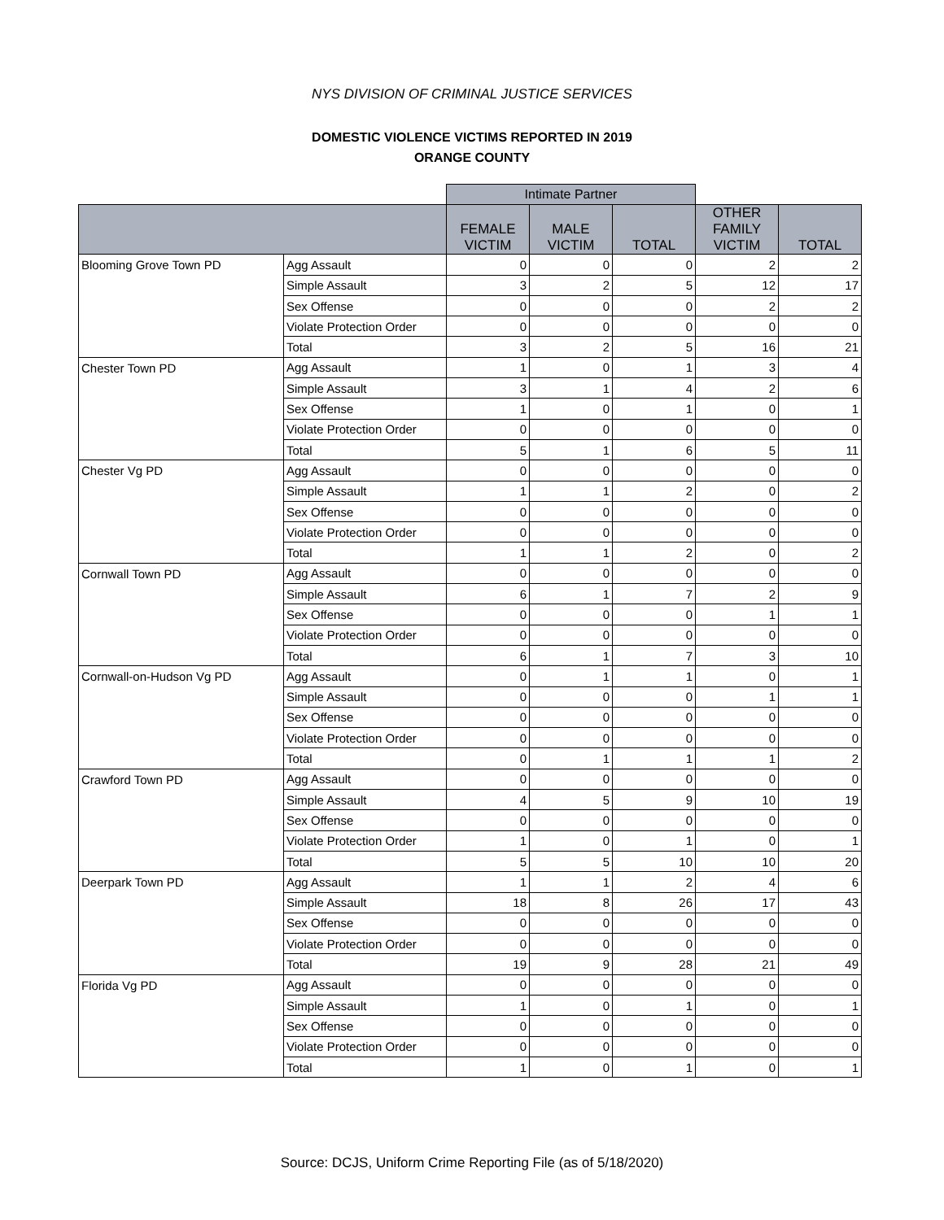NYS DIVISION OF CRIMINAL JUSTICE SERVICES
DOMESTIC VIOLENCE VICTIMS REPORTED IN 2019
ORANGE COUNTY
| | | Intimate Partner | | | | |
| | | FEMALE VICTIM | MALE VICTIM | TOTAL | OTHER FAMILY VICTIM | TOTAL |
| Blooming Grove Town PD | Agg Assault | 0 | 0 | 0 | 2 | 2 |
| | Simple Assault | 3 | 2 | 5 | 12 | 17 |
| | Sex Offense | 0 | 0 | 0 | 2 | 2 |
| | Violate Protection Order | 0 | 0 | 0 | 0 | 0 |
| | Total | 3 | 2 | 5 | 16 | 21 |
| Chester Town PD | Agg Assault | 1 | 0 | 1 | 3 | 4 |
| | Simple Assault | 3 | 1 | 4 | 2 | 6 |
| | Sex Offense | 1 | 0 | 1 | 0 | 1 |
| | Violate Protection Order | 0 | 0 | 0 | 0 | 0 |
| | Total | 5 | 1 | 6 | 5 | 11 |
| Chester Vg PD | Agg Assault | 0 | 0 | 0 | 0 | 0 |
| | Simple Assault | 1 | 1 | 2 | 0 | 2 |
| | Sex Offense | 0 | 0 | 0 | 0 | 0 |
| | Violate Protection Order | 0 | 0 | 0 | 0 | 0 |
| | Total | 1 | 1 | 2 | 0 | 2 |
| Cornwall Town PD | Agg Assault | 0 | 0 | 0 | 0 | 0 |
| | Simple Assault | 6 | 1 | 7 | 2 | 9 |
| | Sex Offense | 0 | 0 | 0 | 1 | 1 |
| | Violate Protection Order | 0 | 0 | 0 | 0 | 0 |
| | Total | 6 | 1 | 7 | 3 | 10 |
| Cornwall-on-Hudson Vg PD | Agg Assault | 0 | 1 | 1 | 0 | 1 |
| | Simple Assault | 0 | 0 | 0 | 1 | 1 |
| | Sex Offense | 0 | 0 | 0 | 0 | 0 |
| | Violate Protection Order | 0 | 0 | 0 | 0 | 0 |
| | Total | 0 | 1 | 1 | 1 | 2 |
| Crawford Town PD | Agg Assault | 0 | 0 | 0 | 0 | 0 |
| | Simple Assault | 4 | 5 | 9 | 10 | 19 |
| | Sex Offense | 0 | 0 | 0 | 0 | 0 |
| | Violate Protection Order | 1 | 0 | 1 | 0 | 1 |
| | Total | 5 | 5 | 10 | 10 | 20 |
| Deerpark Town PD | Agg Assault | 1 | 1 | 2 | 4 | 6 |
| | Simple Assault | 18 | 8 | 26 | 17 | 43 |
| | Sex Offense | 0 | 0 | 0 | 0 | 0 |
| | Violate Protection Order | 0 | 0 | 0 | 0 | 0 |
| | Total | 19 | 9 | 28 | 21 | 49 |
| Florida Vg PD | Agg Assault | 0 | 0 | 0 | 0 | 0 |
| | Simple Assault | 1 | 0 | 1 | 0 | 1 |
| | Sex Offense | 0 | 0 | 0 | 0 | 0 |
| | Violate Protection Order | 0 | 0 | 0 | 0 | 0 |
| | Total | 1 | 0 | 1 | 0 | 1 |
Source: DCJS, Uniform Crime Reporting File (as of 5/18/2020)